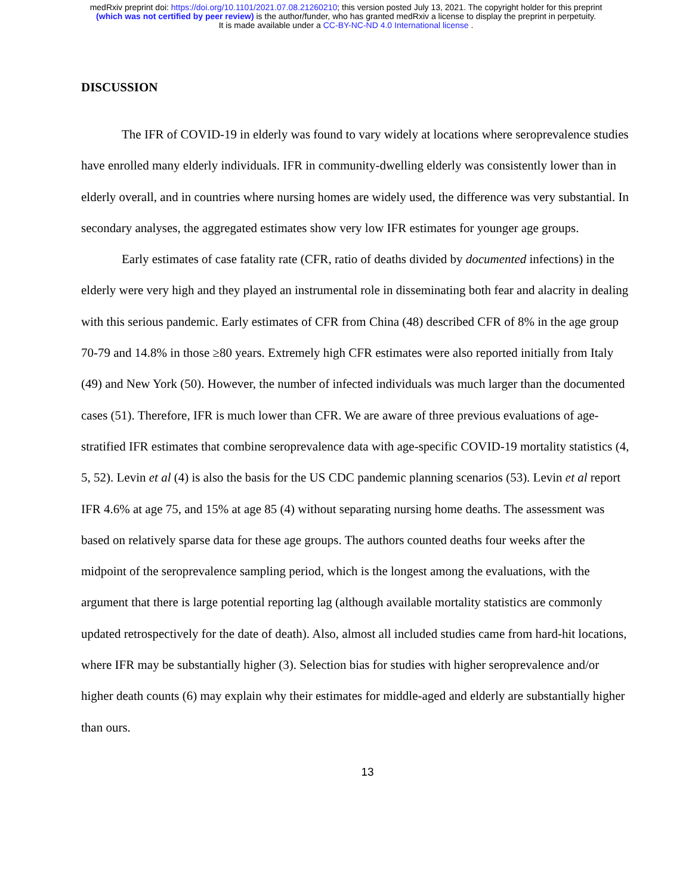medRxiv preprint doi: https://doi.org/10.1101/2021.07.08.21260210; this version posted July 13, 2021. The copyright holder for this preprint
(which was not certified by peer review) is the author/funder, who has granted medRxiv a license to display the preprint in perpetuity.
It is made available under a CC-BY-NC-ND 4.0 International license .
DISCUSSION
The IFR of COVID-19 in elderly was found to vary widely at locations where seroprevalence studies have enrolled many elderly individuals. IFR in community-dwelling elderly was consistently lower than in elderly overall, and in countries where nursing homes are widely used, the difference was very substantial. In secondary analyses, the aggregated estimates show very low IFR estimates for younger age groups.
Early estimates of case fatality rate (CFR, ratio of deaths divided by documented infections) in the elderly were very high and they played an instrumental role in disseminating both fear and alacrity in dealing with this serious pandemic. Early estimates of CFR from China (48) described CFR of 8% in the age group 70-79 and 14.8% in those ≥80 years. Extremely high CFR estimates were also reported initially from Italy (49) and New York (50). However, the number of infected individuals was much larger than the documented cases (51). Therefore, IFR is much lower than CFR. We are aware of three previous evaluations of age-stratified IFR estimates that combine seroprevalence data with age-specific COVID-19 mortality statistics (4, 5, 52). Levin et al (4) is also the basis for the US CDC pandemic planning scenarios (53). Levin et al report IFR 4.6% at age 75, and 15% at age 85 (4) without separating nursing home deaths. The assessment was based on relatively sparse data for these age groups. The authors counted deaths four weeks after the midpoint of the seroprevalence sampling period, which is the longest among the evaluations, with the argument that there is large potential reporting lag (although available mortality statistics are commonly updated retrospectively for the date of death). Also, almost all included studies came from hard-hit locations, where IFR may be substantially higher (3). Selection bias for studies with higher seroprevalence and/or higher death counts (6) may explain why their estimates for middle-aged and elderly are substantially higher than ours.
13